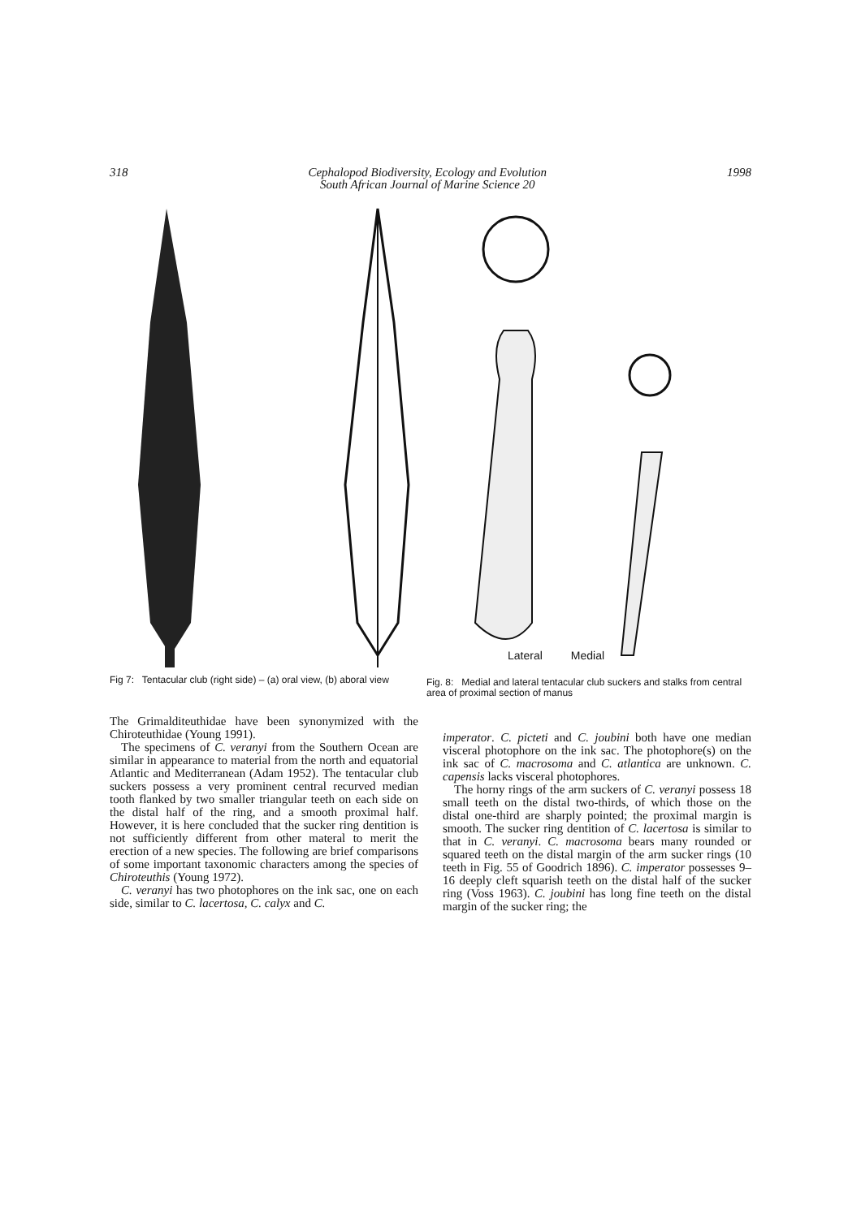318 Cephalopod Biodiversity, Ecology and Evolution
South African Journal of Marine Science 20 1998
Fig 7: Tentacular club (right side) – (a) oral view, (b) aboral view
Lateral Medial
Fig. 8: Medial and lateral tentacular club suckers and stalks from central area of proximal section of manus
The Grimalditeuthidae have been synonymized with the Chiroteuthidae (Young 1991).
The specimens of C. veranyi from the Southern Ocean are similar in appearance to material from the north and equatorial Atlantic and Mediterranean (Adam 1952). The tentacular club suckers possess a very prominent central recurved median tooth flanked by two smaller triangular teeth on each side on the distal half of the ring, and a smooth proximal half. However, it is here concluded that the sucker ring dentition is not sufficiently different from other materal to merit the erection of a new species. The following are brief comparisons of some important taxonomic characters among the species of Chiroteuthis (Young 1972).
C. veranyi has two photophores on the ink sac, one on each side, similar to C. lacertosa, C. calyx and C.
imperator. C. picteti and C. joubini both have one median visceral photophore on the ink sac. The photophore(s) on the ink sac of C. macrosoma and C. atlantica are unknown. C. capensis lacks visceral photophores.
The horny rings of the arm suckers of C. veranyi possess 18 small teeth on the distal two-thirds, of which those on the distal one-third are sharply pointed; the proximal margin is smooth. The sucker ring dentition of C. lacertosa is similar to that in C. veranyi. C. macrosoma bears many rounded or squared teeth on the distal margin of the arm sucker rings (10 teeth in Fig. 55 of Goodrich 1896). C. imperator possesses 9–16 deeply cleft squarish teeth on the distal half of the sucker ring (Voss 1963). C. joubini has long fine teeth on the distal margin of the sucker ring; the